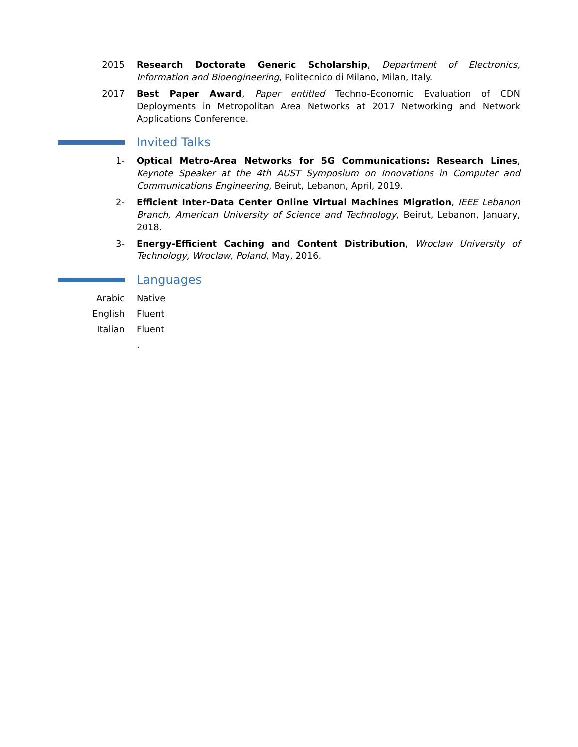2015 Research Doctorate Generic Scholarship, Department of Electronics, Information and Bioengineering, Politecnico di Milano, Milan, Italy.
2017 Best Paper Award, Paper entitled Techno-Economic Evaluation of CDN Deployments in Metropolitan Area Networks at 2017 Networking and Network Applications Conference.
Invited Talks
1- Optical Metro-Area Networks for 5G Communications: Research Lines, Keynote Speaker at the 4th AUST Symposium on Innovations in Computer and Communications Engineering, Beirut, Lebanon, April, 2019.
2- Efficient Inter-Data Center Online Virtual Machines Migration, IEEE Lebanon Branch, American University of Science and Technology, Beirut, Lebanon, January, 2018.
3- Energy-Efficient Caching and Content Distribution, Wroclaw University of Technology, Wroclaw, Poland, May, 2016.
Languages
Arabic Native
English Fluent
Italian Fluent
.